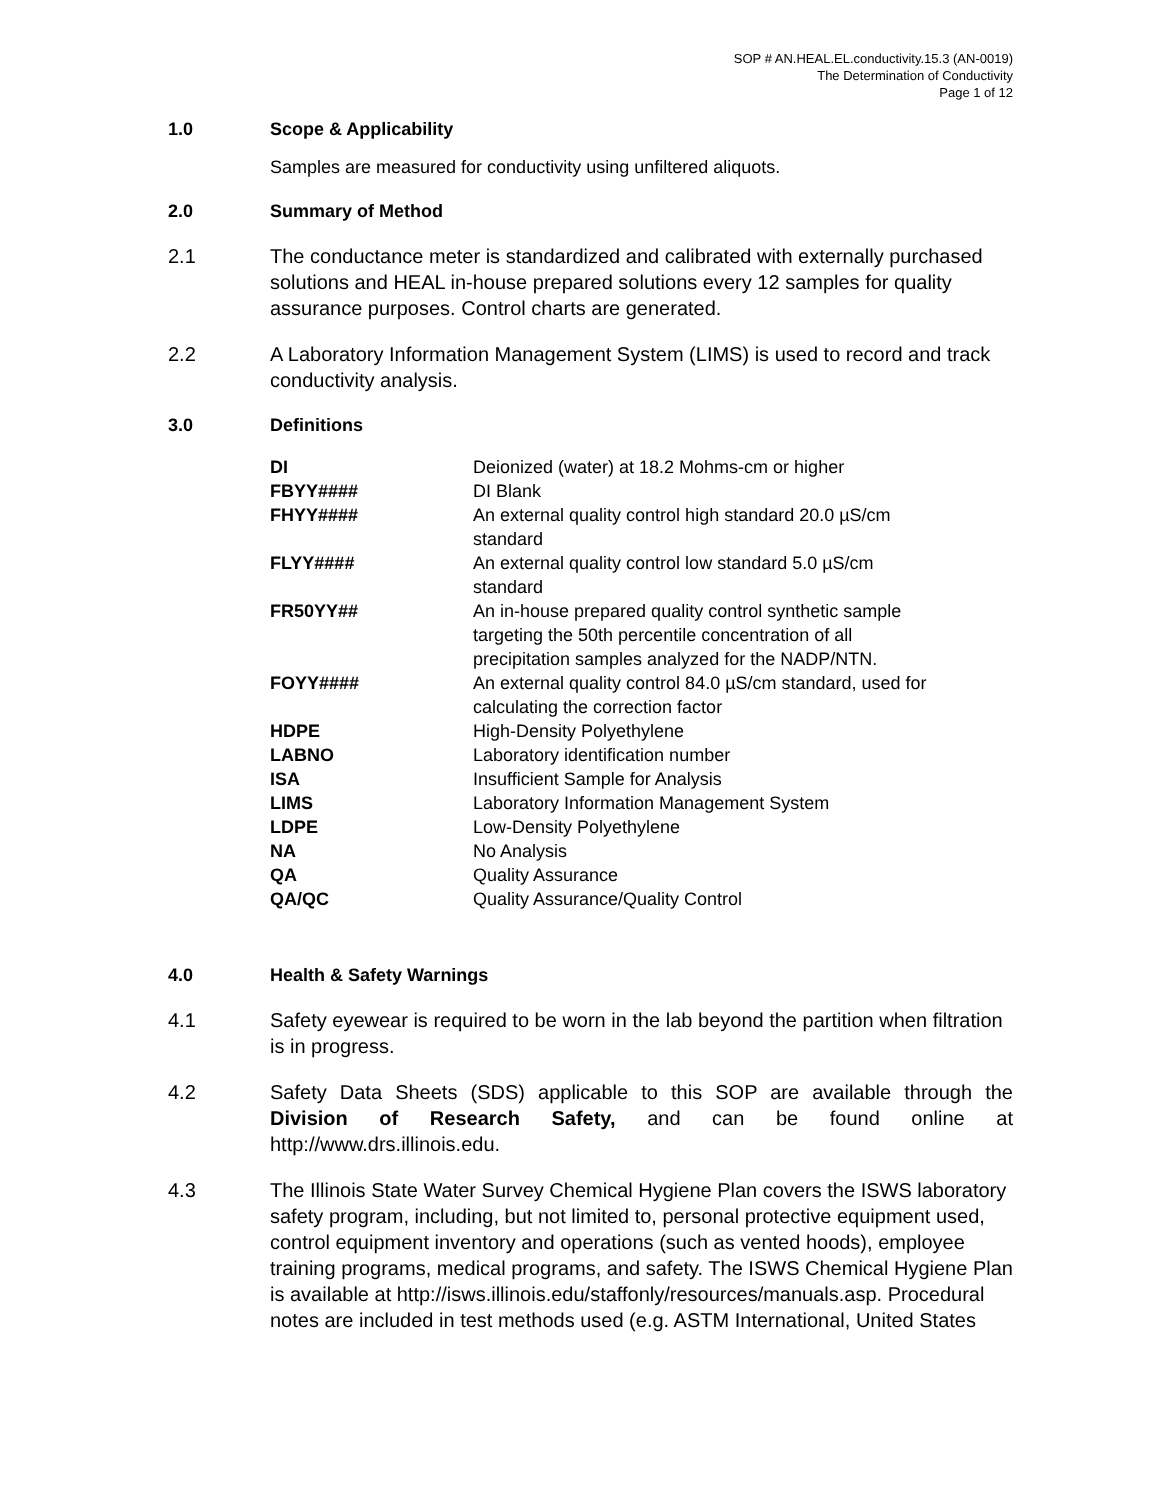SOP # AN.HEAL.EL.conductivity.15.3 (AN-0019)
The Determination of Conductivity
Page 1 of 12
1.0 Scope & Applicability
Samples are measured for conductivity using unfiltered aliquots.
2.0 Summary of Method
2.1 The conductance meter is standardized and calibrated with externally purchased solutions and HEAL in-house prepared solutions every 12 samples for quality assurance purposes. Control charts are generated.
2.2 A Laboratory Information Management System (LIMS) is used to record and track conductivity analysis.
3.0 Definitions
| DI | Deionized (water) at 18.2 Mohms-cm or higher |
| FBYY#### | DI Blank |
| FHYY#### | An external quality control high standard 20.0 µS/cm standard |
| FLYY#### | An external quality control low standard 5.0 µS/cm standard |
| FR50YY## | An in-house prepared quality control synthetic sample targeting the 50th percentile concentration of all precipitation samples analyzed for the NADP/NTN. |
| FOYY#### | An external quality control 84.0 µS/cm standard, used for calculating the correction factor |
| HDPE | High-Density Polyethylene |
| LABNO | Laboratory identification number |
| ISA | Insufficient Sample for Analysis |
| LIMS | Laboratory Information Management System |
| LDPE | Low-Density Polyethylene |
| NA | No Analysis |
| QA | Quality Assurance |
| QA/QC | Quality Assurance/Quality Control |
4.0 Health & Safety Warnings
4.1 Safety eyewear is required to be worn in the lab beyond the partition when filtration is in progress.
4.2 Safety Data Sheets (SDS) applicable to this SOP are available through the Division of Research Safety, and can be found online at http://www.drs.illinois.edu.
4.3 The Illinois State Water Survey Chemical Hygiene Plan covers the ISWS laboratory safety program, including, but not limited to, personal protective equipment used, control equipment inventory and operations (such as vented hoods), employee training programs, medical programs, and safety. The ISWS Chemical Hygiene Plan is available at http://isws.illinois.edu/staffonly/resources/manuals.asp. Procedural notes are included in test methods used (e.g. ASTM International, United States